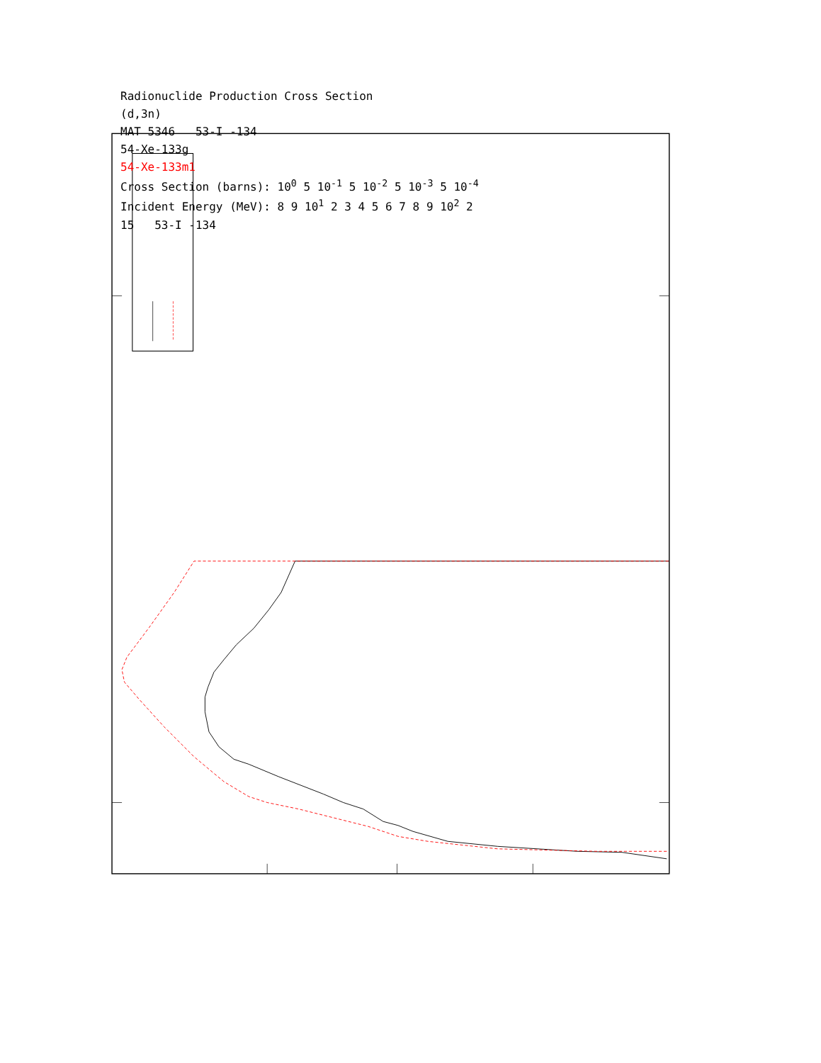Radionuclide Production Cross Section
(d,3n)
MAT 5346 53-I -134
54-Xe-133g
54-Xe-133m1
Cross Section (barns): 10<sup>0</sup> 5 10<sup>-1</sup> 5 10<sup>-2</sup> 5 10<sup>-3</sup> 5 10<sup>-4</sup>
Incident Energy (MeV): 8 9 10<sup>1</sup> 2 3 4 5 6 7 8 9 10<sup>2</sup> 2
15 53-I -134